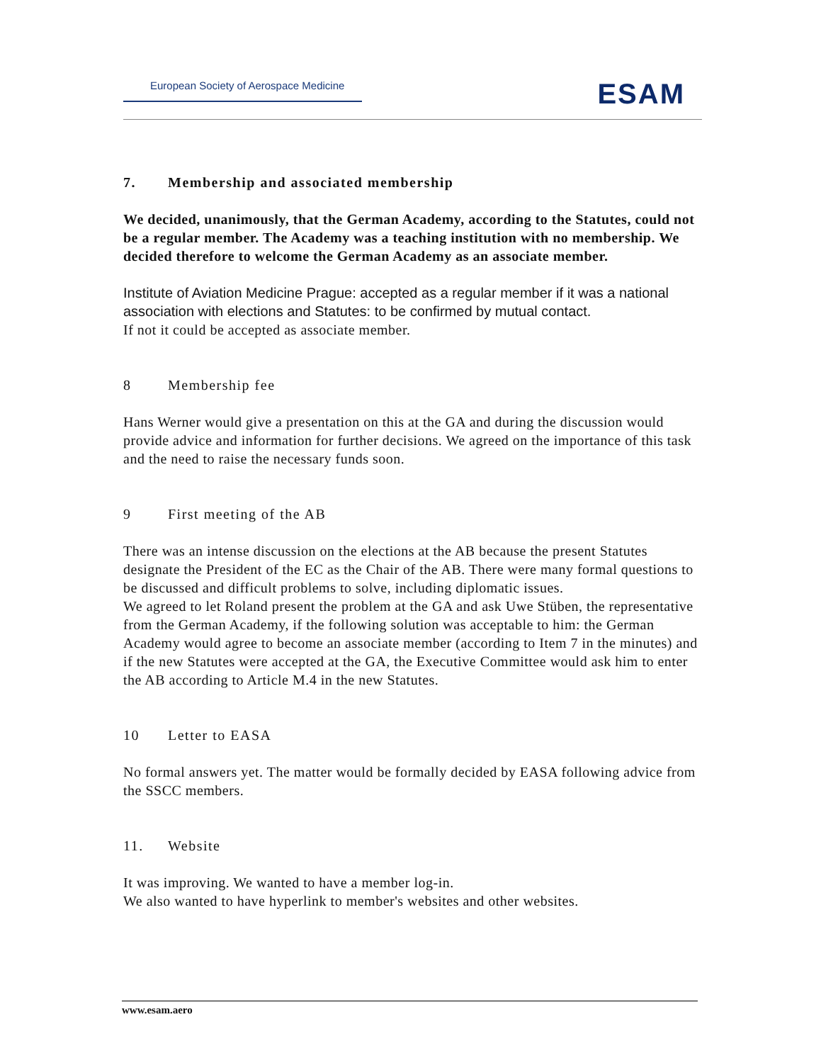European Society of Aerospace Medicine
ESAM
7. Membership and associated membership
We decided, unanimously, that the German Academy, according to the Statutes, could not be a regular member. The Academy was a teaching institution with no membership. We decided therefore to welcome the German Academy as an associate member.
Institute of Aviation Medicine Prague: accepted as a regular member if it was a national association with elections and Statutes: to be confirmed by mutual contact.
If not it could be accepted as associate member.
8 Membership fee
Hans Werner would give a presentation on this at the GA and during the discussion would provide advice and information for further decisions. We agreed on the importance of this task and the need to raise the necessary funds soon.
9 First meeting of the AB
There was an intense discussion on the elections at the AB because the present Statutes designate the President of the EC as the Chair of the AB. There were many formal questions to be discussed and difficult problems to solve, including diplomatic issues.
We agreed to let Roland present the problem at the GA and ask Uwe Stüben, the representative from the German Academy, if the following solution was acceptable to him: the German Academy would agree to become an associate member (according to Item 7 in the minutes) and if the new Statutes were accepted at the GA, the Executive Committee would ask him to enter the AB according to Article M.4 in the new Statutes.
10 Letter to EASA
No formal answers yet. The matter would be formally decided by EASA following advice from the SSCC members.
11. Website
It was improving. We wanted to have a member log-in.
We also wanted to have hyperlink to member's websites and other websites.
www.esam.aero